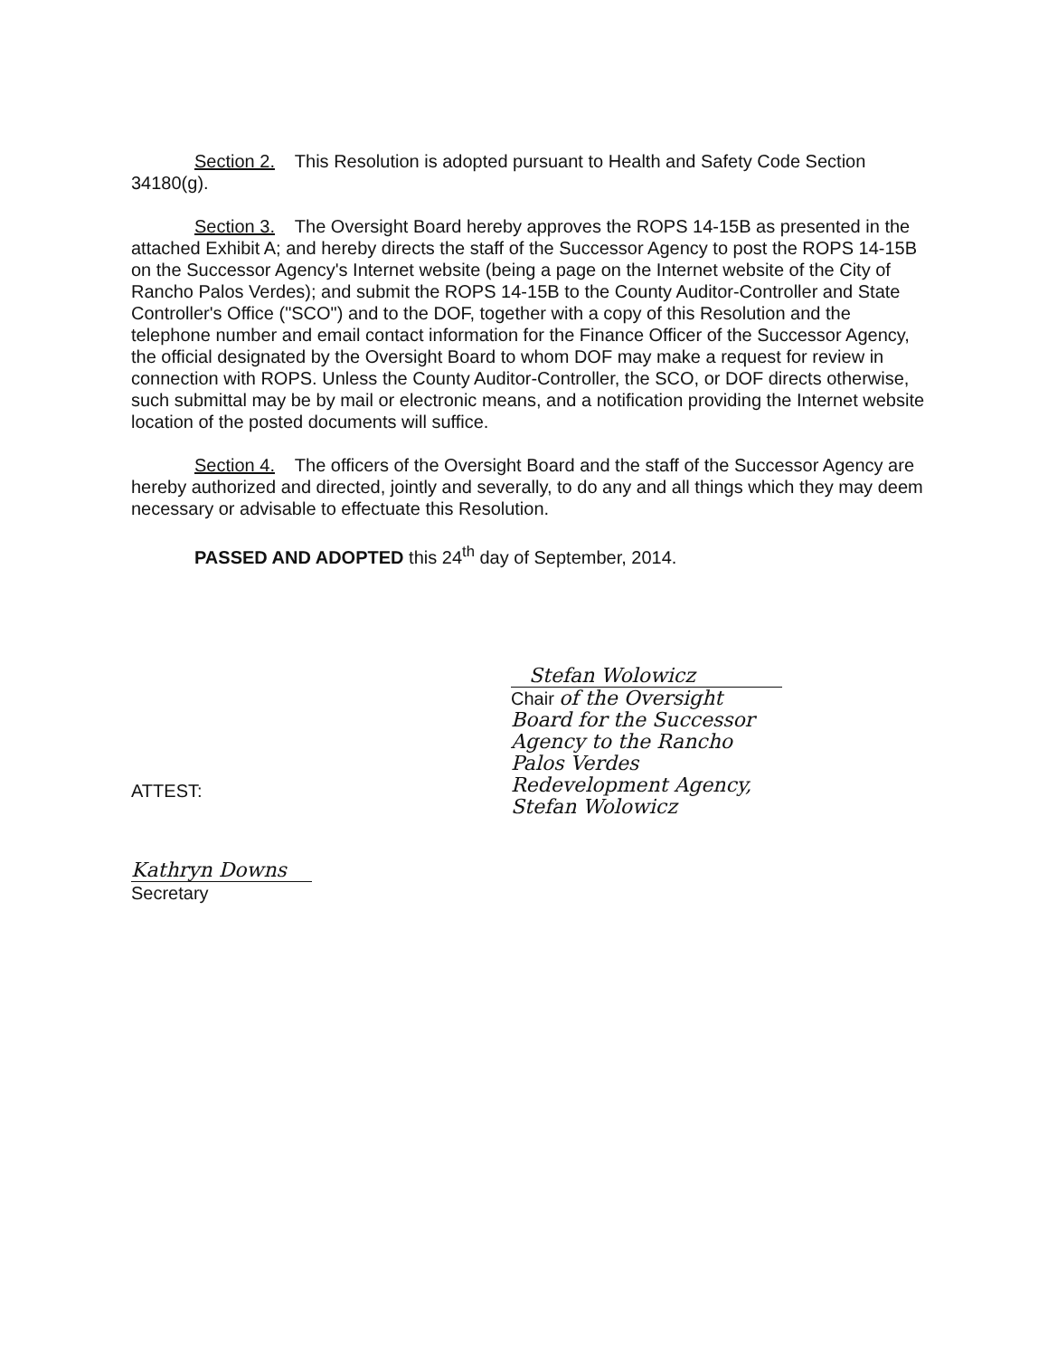Section 2. This Resolution is adopted pursuant to Health and Safety Code Section 34180(g).
Section 3. The Oversight Board hereby approves the ROPS 14-15B as presented in the attached Exhibit A; and hereby directs the staff of the Successor Agency to post the ROPS 14-15B on the Successor Agency's Internet website (being a page on the Internet website of the City of Rancho Palos Verdes); and submit the ROPS 14-15B to the County Auditor-Controller and State Controller's Office ("SCO") and to the DOF, together with a copy of this Resolution and the telephone number and email contact information for the Finance Officer of the Successor Agency, the official designated by the Oversight Board to whom DOF may make a request for review in connection with ROPS. Unless the County Auditor-Controller, the SCO, or DOF directs otherwise, such submittal may be by mail or electronic means, and a notification providing the Internet website location of the posted documents will suffice.
Section 4. The officers of the Oversight Board and the staff of the Successor Agency are hereby authorized and directed, jointly and severally, to do any and all things which they may deem necessary or advisable to effectuate this Resolution.
PASSED AND ADOPTED this 24<sup>th</sup> day of September, 2014.
Stefan Wolowicz
Chair of the Oversight Board for the Successor Agency to the Rancho Palos Verdes Redevelopment Agency, Stefan Wolowicz
ATTEST:
Kathryn Downs
Secretary